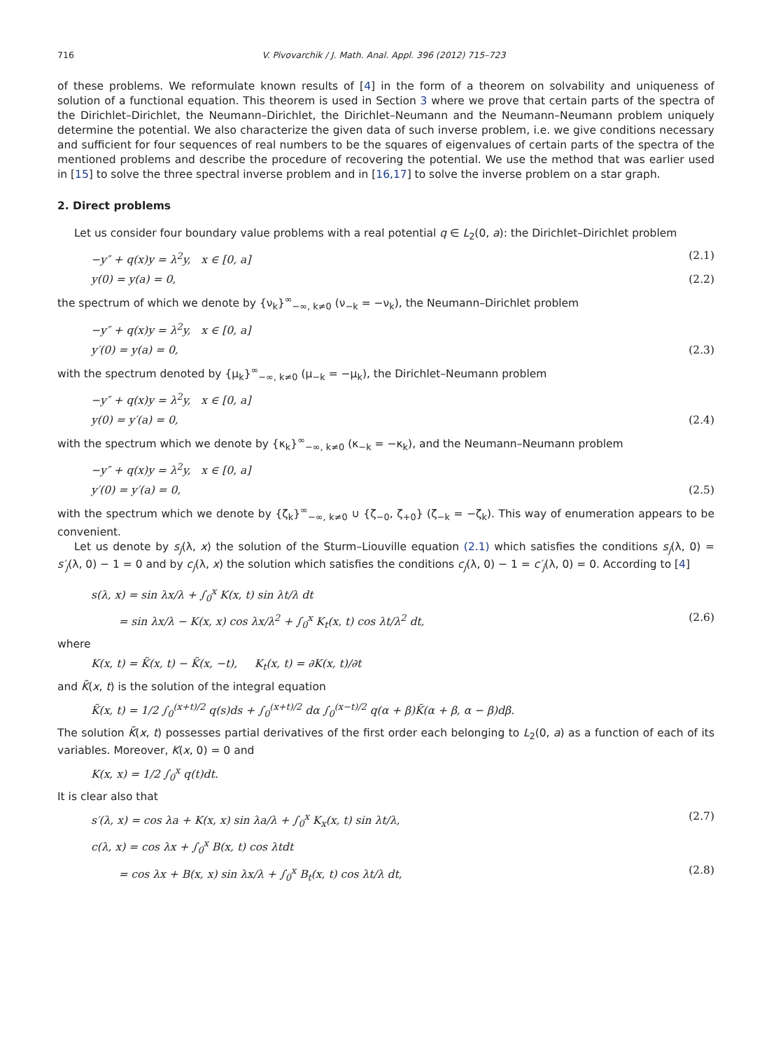716 V. Pivovarchik / J. Math. Anal. Appl. 396 (2012) 715–723
of these problems. We reformulate known results of [4] in the form of a theorem on solvability and uniqueness of solution of a functional equation. This theorem is used in Section 3 where we prove that certain parts of the spectra of the Dirichlet–Dirichlet, the Neumann–Dirichlet, the Dirichlet–Neumann and the Neumann–Neumann problem uniquely determine the potential. We also characterize the given data of such inverse problem, i.e. we give conditions necessary and sufficient for four sequences of real numbers to be the squares of eigenvalues of certain parts of the spectra of the mentioned problems and describe the procedure of recovering the potential. We use the method that was earlier used in [15] to solve the three spectral inverse problem and in [16,17] to solve the inverse problem on a star graph.
2. Direct problems
Let us consider four boundary value problems with a real potential q ∈ L<sub>2</sub>(0, a): the Dirichlet–Dirichlet problem
−y″ + q(x)y = λ<sup>2</sup>y, x ∈ [0, a] (2.1)
y(0) = y(a) = 0, (2.2)
the spectrum of which we denote by {ν<sub>k</sub>}<sup>∞</sup><sub>−∞, k≠0</sub> (ν<sub>−k</sub> = −ν<sub>k</sub>), the Neumann–Dirichlet problem
−y″ + q(x)y = λ<sup>2</sup>y, x ∈ [0, a]
y′(0) = y(a) = 0, (2.3)
with the spectrum denoted by {μ<sub>k</sub>}<sup>∞</sup><sub>−∞, k≠0</sub> (μ<sub>−k</sub> = −μ<sub>k</sub>), the Dirichlet–Neumann problem
−y″ + q(x)y = λ<sup>2</sup>y, x ∈ [0, a]
y(0) = y′(a) = 0, (2.4)
with the spectrum which we denote by {κ<sub>k</sub>}<sup>∞</sup><sub>−∞, k≠0</sub> (κ<sub>−k</sub> = −κ<sub>k</sub>), and the Neumann–Neumann problem
−y″ + q(x)y = λ<sup>2</sup>y, x ∈ [0, a]
y′(0) = y′(a) = 0, (2.5)
with the spectrum which we denote by {ζ<sub>k</sub>}<sup>∞</sup><sub>−∞, k≠0</sub> ∪ {ζ<sub>−0</sub>, ζ<sub>+0</sub>} (ζ<sub>−k</sub> = −ζ<sub>k</sub>). This way of enumeration appears to be convenient.
Let us denote by s<sub>j</sub>(λ, x) the solution of the Sturm–Liouville equation (2.1) which satisfies the conditions s<sub>j</sub>(λ, 0) = s′<sub>j</sub>(λ, 0) − 1 = 0 and by c<sub>j</sub>(λ, x) the solution which satisfies the conditions c<sub>j</sub>(λ, 0) − 1 = c′<sub>j</sub>(λ, 0) = 0. According to [4]
s(λ, x) = sin λx/λ + ∫<sub>0</sub><sup>x</sup> K(x, t) sin λt/λ dt
= sin λx/λ − K(x, x) cos λx/λ<sup>2</sup> + ∫<sub>0</sub><sup>x</sup> K<sub>t</sub>(x, t) cos λt/λ<sup>2</sup> dt, (2.6)
where
K(x, t) = K̃(x, t) − K̃(x, −t), K<sub>t</sub>(x, t) = ∂K(x, t)/∂t
and K̃(x, t) is the solution of the integral equation
K̃(x, t) = 1/2 ∫<sub>0</sub><sup>(x+t)/2</sup> q(s)ds + ∫<sub>0</sub><sup>(x+t)/2</sup> dα ∫<sub>0</sub><sup>(x−t)/2</sup> q(α + β)K̃(α + β, α − β)dβ.
The solution K̃(x, t) possesses partial derivatives of the first order each belonging to L<sub>2</sub>(0, a) as a function of each of its variables. Moreover, K(x, 0) = 0 and
K(x, x) = 1/2 ∫<sub>0</sub><sup>x</sup> q(t)dt.
It is clear also that
s′(λ, x) = cos λa + K(x, x) sin λa/λ + ∫<sub>0</sub><sup>x</sup> K<sub>x</sub>(x, t) sin λt/λ, (2.7)
c(λ, x) = cos λx + ∫<sub>0</sub><sup>x</sup> B(x, t) cos λtdt
= cos λx + B(x, x) sin λx/λ + ∫<sub>0</sub><sup>x</sup> B<sub>t</sub>(x, t) cos λt/λ dt, (2.8)